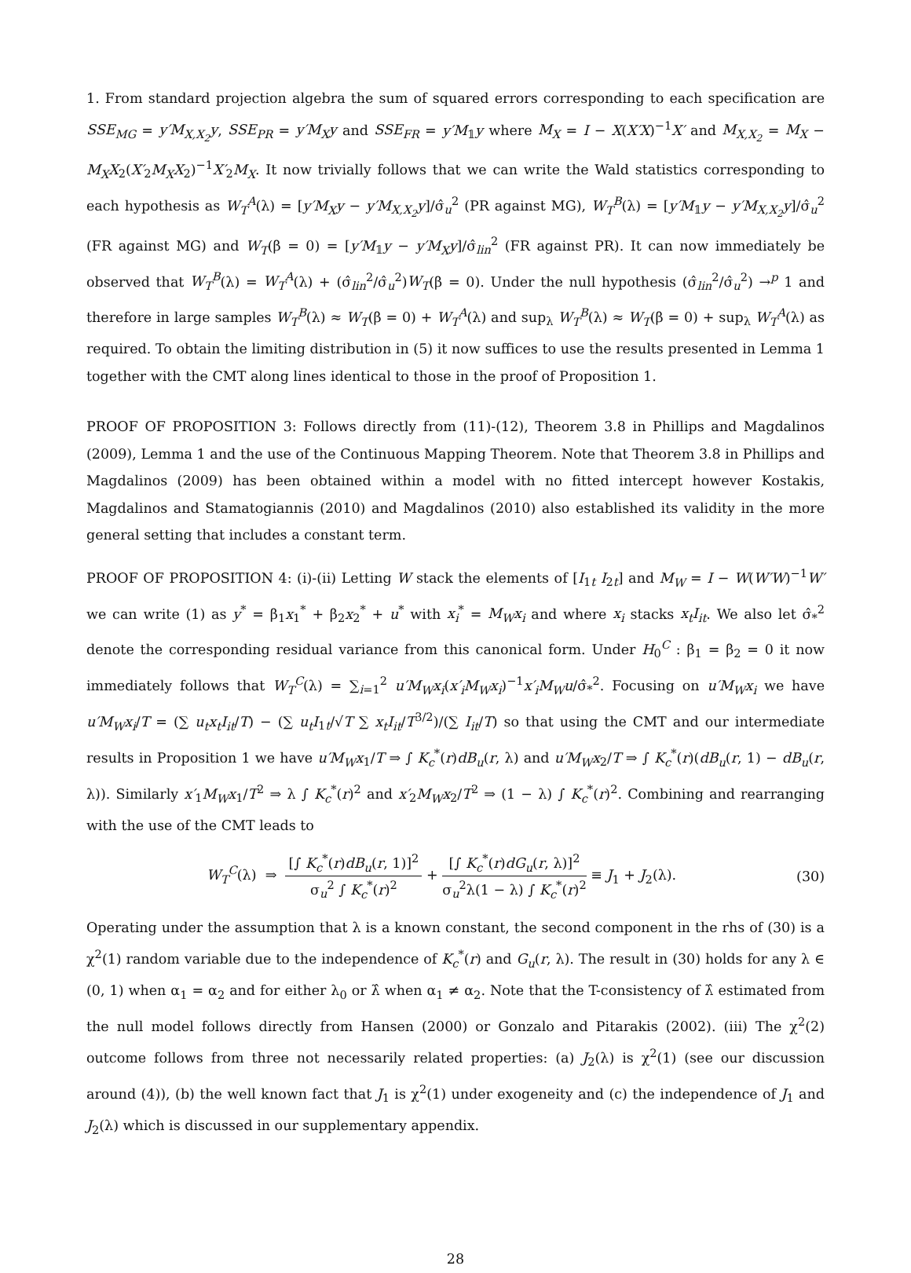1. From standard projection algebra the sum of squared errors corresponding to each specification are SSE<sub>MG</sub> = y′M<sub>X,X<sub>2</sub></sub>y, SSE<sub>PR</sub> = y′M<sub>X</sub>y and SSE<sub>FR</sub> = y′M<sub>𝟙</sub>y where M<sub>X</sub> = I − X(X′X)<sup>−1</sup>X′ and M<sub>X,X<sub>2</sub></sub> = M<sub>X</sub> − M<sub>X</sub>X<sub>2</sub>(X′<sub>2</sub>M<sub>X</sub>X<sub>2</sub>)<sup>−1</sup>X′<sub>2</sub>M<sub>X</sub>. It now trivially follows that we can write the Wald statistics corresponding to each hypothesis as W<sub>T</sub><sup>A</sup>(λ) = [y′M<sub>X</sub>y − y′M<sub>X,X<sub>2</sub></sub>y]/σ̂<sub>u</sub><sup>2</sup> (PR against MG), W<sub>T</sub><sup>B</sup>(λ) = [y′M<sub>𝟙</sub>y − y′M<sub>X,X<sub>2</sub></sub>y]/σ̂<sub>u</sub><sup>2</sup> (FR against MG) and W<sub>T</sub>(β = 0) = [y′M<sub>𝟙</sub>y − y′M<sub>X</sub>y]/σ̂<sub>lin</sub><sup>2</sup> (FR against PR). It can now immediately be observed that W<sub>T</sub><sup>B</sup>(λ) = W<sub>T</sub><sup>A</sup>(λ) + (σ̂<sub>lin</sub><sup>2</sup>/σ̂<sub>u</sub><sup>2</sup>)W<sub>T</sub>(β = 0). Under the null hypothesis (σ̂<sub>lin</sub><sup>2</sup>/σ̂<sub>u</sub><sup>2</sup>) →<sup>p</sup> 1 and therefore in large samples W<sub>T</sub><sup>B</sup>(λ) ≈ W<sub>T</sub>(β = 0) + W<sub>T</sub><sup>A</sup>(λ) and sup<sub>λ</sub> W<sub>T</sub><sup>B</sup>(λ) ≈ W<sub>T</sub>(β = 0) + sup<sub>λ</sub> W<sub>T</sub><sup>A</sup>(λ) as required. To obtain the limiting distribution in (5) it now suffices to use the results presented in Lemma 1 together with the CMT along lines identical to those in the proof of Proposition 1.
PROOF OF PROPOSITION 3: Follows directly from (11)-(12), Theorem 3.8 in Phillips and Magdalinos (2009), Lemma 1 and the use of the Continuous Mapping Theorem. Note that Theorem 3.8 in Phillips and Magdalinos (2009) has been obtained within a model with no fitted intercept however Kostakis, Magdalinos and Stamatogiannis (2010) and Magdalinos (2010) also established its validity in the more general setting that includes a constant term.
PROOF OF PROPOSITION 4: (i)-(ii) Letting W stack the elements of [I<sub>1t</sub> I<sub>2t</sub>] and M<sub>W</sub> = I − W(W′W)<sup>−1</sup>W′ we can write (1) as y<sup>*</sup> = β<sub>1</sub>x<sub>1</sub><sup>*</sup> + β<sub>2</sub>x<sub>2</sub><sup>*</sup> + u<sup>*</sup> with x<sub>i</sub><sup>*</sup> = M<sub>W</sub>x<sub>i</sub> and where x<sub>i</sub> stacks x<sub>t</sub>I<sub>it</sub>. We also let σ̂<sub>*</sub><sup>2</sup> denote the corresponding residual variance from this canonical form. Under H<sub>0</sub><sup>C</sup> : β<sub>1</sub> = β<sub>2</sub> = 0 it now immediately follows that W<sub>T</sub><sup>C</sup>(λ) = ∑<sub>i=1</sub><sup>2</sup> u′M<sub>W</sub>x<sub>i</sub>(x′<sub>i</sub>M<sub>W</sub>x<sub>i</sub>)<sup>−1</sup>x′<sub>i</sub>M<sub>W</sub>u/σ̂<sub>*</sub><sup>2</sup>. Focusing on u′M<sub>W</sub>x<sub>i</sub> we have u′M<sub>W</sub>x<sub>i</sub>/T = (∑ u<sub>t</sub>x<sub>t</sub>I<sub>it</sub>/T) − (∑ u<sub>t</sub>I<sub>1t</sub>/√T ∑ x<sub>t</sub>I<sub>it</sub>/T<sup>3/2</sup>)/(∑ I<sub>it</sub>/T) so that using the CMT and our intermediate results in Proposition 1 we have u′M<sub>W</sub>x<sub>1</sub>/T ⇒ ∫ K<sub>c</sub><sup>*</sup>(r)dB<sub>u</sub>(r, λ) and u′M<sub>W</sub>x<sub>2</sub>/T ⇒ ∫ K<sub>c</sub><sup>*</sup>(r)(dB<sub>u</sub>(r, 1) − dB<sub>u</sub>(r, λ)). Similarly x′<sub>1</sub>M<sub>W</sub>x<sub>1</sub>/T<sup>2</sup> ⇒ λ ∫ K<sub>c</sub><sup>*</sup>(r)<sup>2</sup> and x′<sub>2</sub>M<sub>W</sub>x<sub>2</sub>/T<sup>2</sup> ⇒ (1 − λ) ∫ K<sub>c</sub><sup>*</sup>(r)<sup>2</sup>. Combining and rearranging with the use of the CMT leads to
W<sub>T</sub><sup>C</sup>(λ) ⇒ [∫ K<sub>c</sub><sup>*</sup>(r)dB<sub>u</sub>(r, 1)]<sup>2</sup> σ<sub>u</sub><sup>2</sup> ∫ K<sub>c</sub><sup>*</sup>(r)<sup>2</sup> + [∫ K<sub>c</sub><sup>*</sup>(r)dG<sub>u</sub>(r, λ)]<sup>2</sup> σ<sub>u</sub><sup>2</sup>λ(1 − λ) ∫ K<sub>c</sub><sup>*</sup>(r)<sup>2</sup> ≡ J<sub>1</sub> + J<sub>2</sub>(λ).
(30)
Operating under the assumption that λ is a known constant, the second component in the rhs of (30) is a χ<sup>2</sup>(1) random variable due to the independence of K<sub>c</sub><sup>*</sup>(r) and G<sub>u</sub>(r, λ). The result in (30) holds for any λ ∈ (0, 1) when α<sub>1</sub> = α<sub>2</sub> and for either λ<sub>0</sub> or λ̂ when α<sub>1</sub> ≠ α<sub>2</sub>. Note that the T-consistency of λ̂ estimated from the null model follows directly from Hansen (2000) or Gonzalo and Pitarakis (2002). (iii) The χ<sup>2</sup>(2) outcome follows from three not necessarily related properties: (a) J<sub>2</sub>(λ) is χ<sup>2</sup>(1) (see our discussion around (4)), (b) the well known fact that J<sub>1</sub> is χ<sup>2</sup>(1) under exogeneity and (c) the independence of J<sub>1</sub> and J<sub>2</sub>(λ) which is discussed in our supplementary appendix.
28